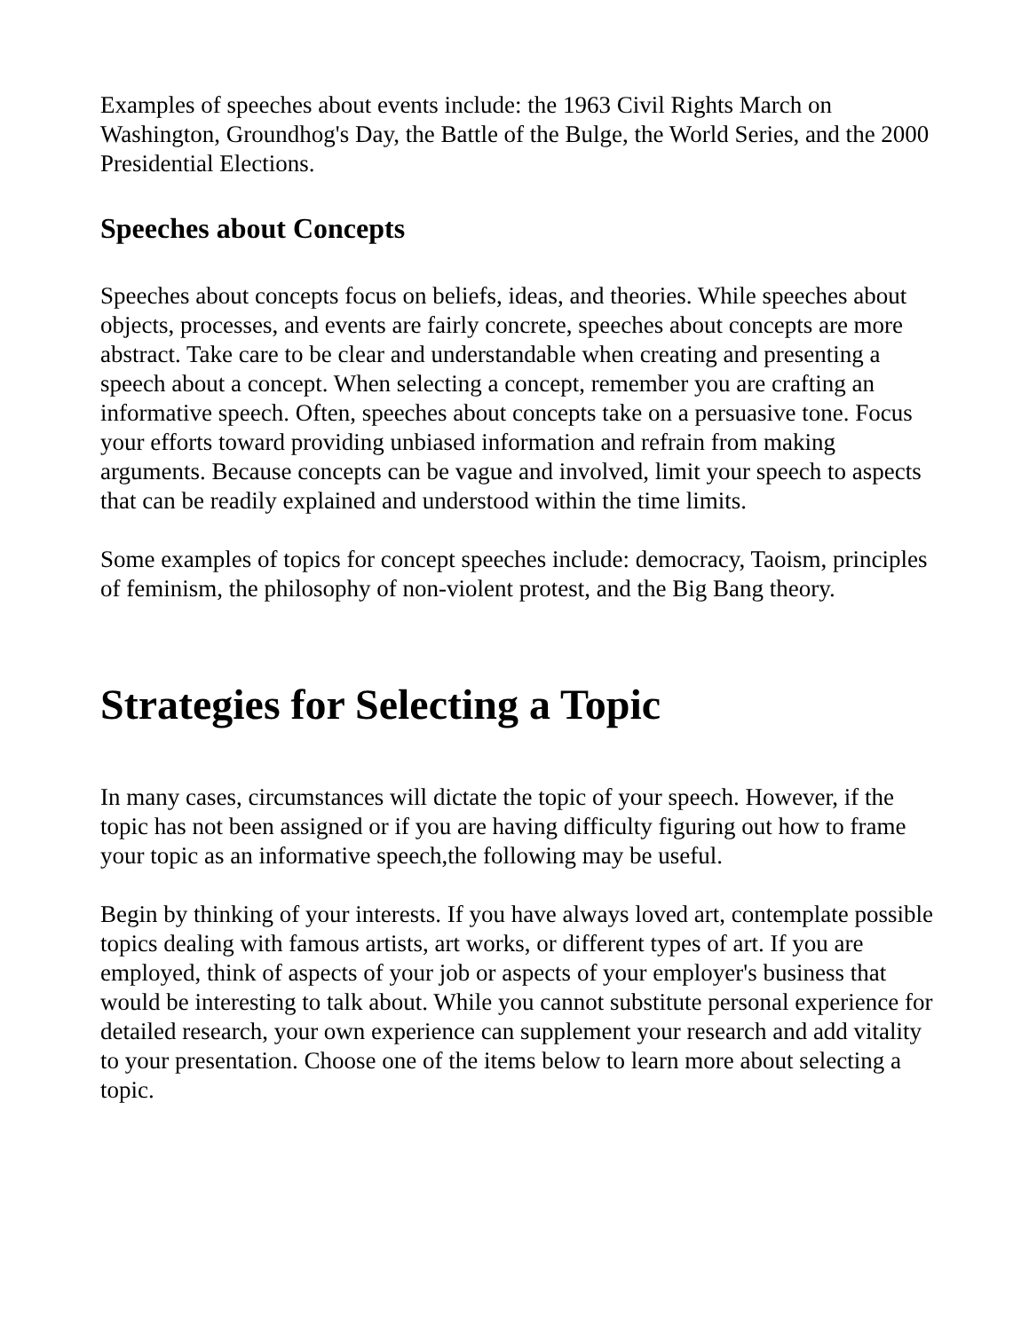Examples of speeches about events include: the 1963 Civil Rights March on Washington, Groundhog's Day, the Battle of the Bulge, the World Series, and the 2000 Presidential Elections.
Speeches about Concepts
Speeches about concepts focus on beliefs, ideas, and theories. While speeches about objects, processes, and events are fairly concrete, speeches about concepts are more abstract. Take care to be clear and understandable when creating and presenting a speech about a concept. When selecting a concept, remember you are crafting an informative speech. Often, speeches about concepts take on a persuasive tone. Focus your efforts toward providing unbiased information and refrain from making arguments. Because concepts can be vague and involved, limit your speech to aspects that can be readily explained and understood within the time limits.
Some examples of topics for concept speeches include: democracy, Taoism, principles of feminism, the philosophy of non-violent protest, and the Big Bang theory.
Strategies for Selecting a Topic
In many cases, circumstances will dictate the topic of your speech. However, if the topic has not been assigned or if you are having difficulty figuring out how to frame your topic as an informative speech,the following may be useful.
Begin by thinking of your interests. If you have always loved art, contemplate possible topics dealing with famous artists, art works, or different types of art. If you are employed, think of aspects of your job or aspects of your employer's business that would be interesting to talk about. While you cannot substitute personal experience for detailed research, your own experience can supplement your research and add vitality to your presentation. Choose one of the items below to learn more about selecting a topic.